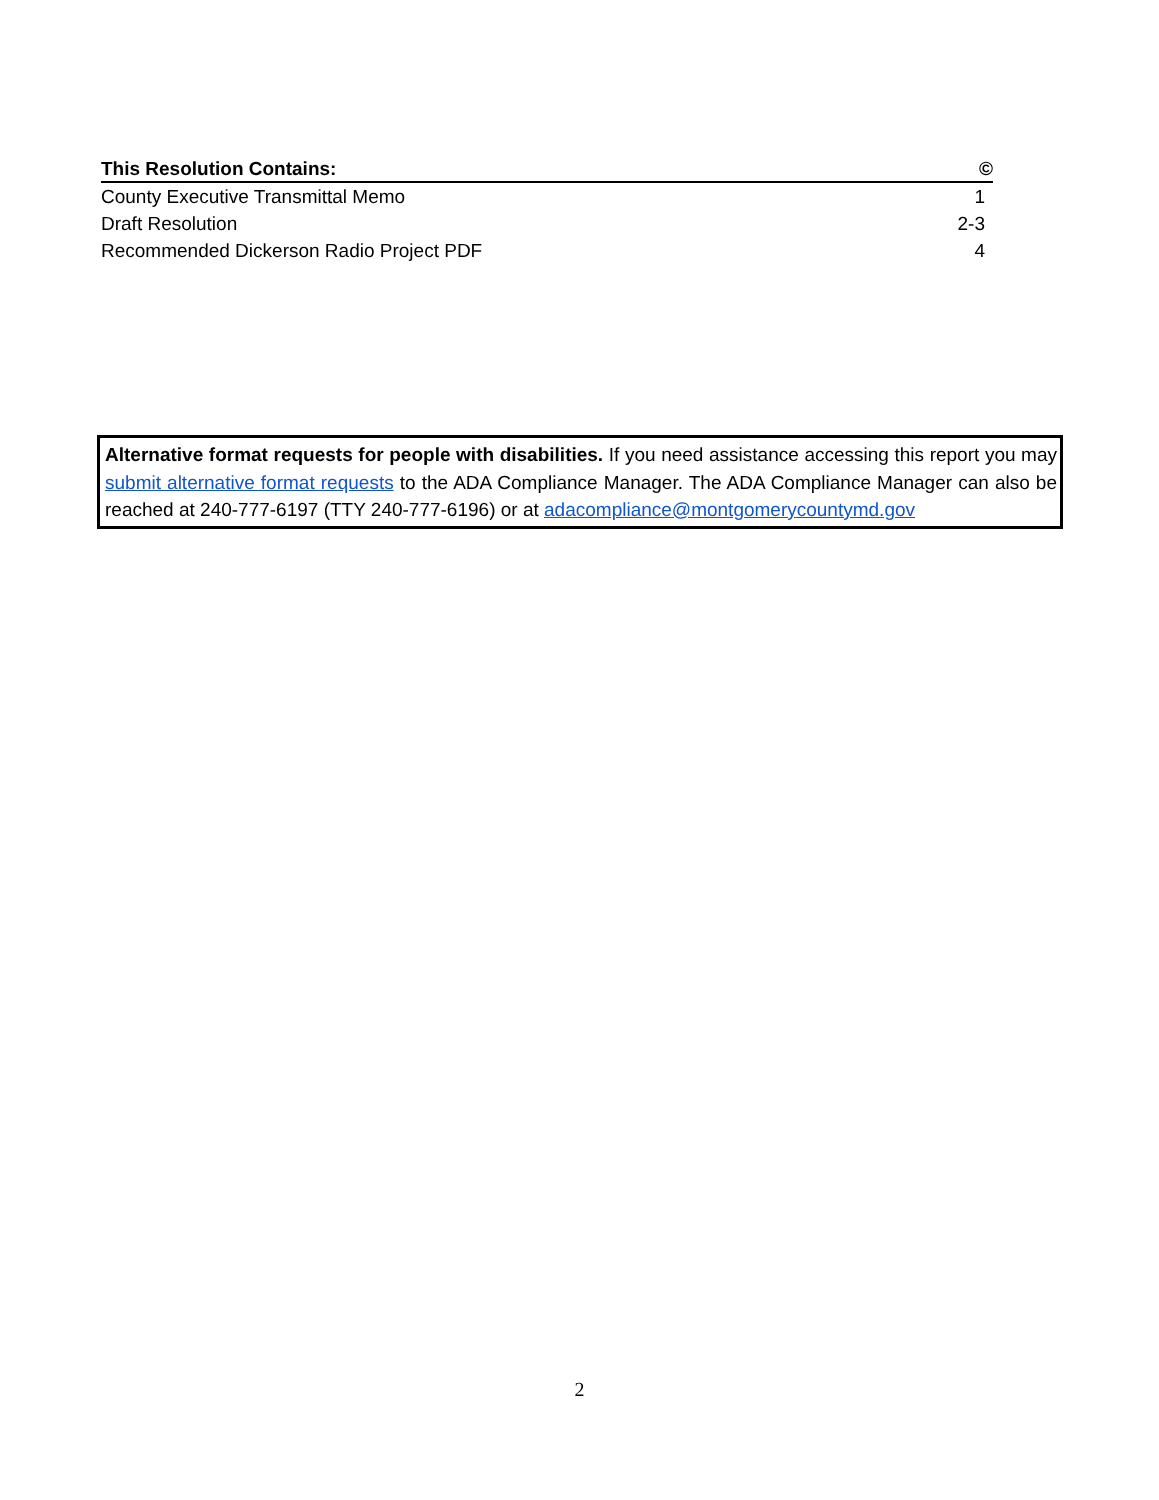| This Resolution Contains: | © |
| --- | --- |
| County Executive Transmittal Memo | 1 |
| Draft Resolution | 2-3 |
| Recommended Dickerson Radio Project PDF | 4 |
Alternative format requests for people with disabilities. If you need assistance accessing this report you may submit alternative format requests to the ADA Compliance Manager. The ADA Compliance Manager can also be reached at 240-777-6197 (TTY 240-777-6196) or at adacompliance@montgomerycountymd.gov
2